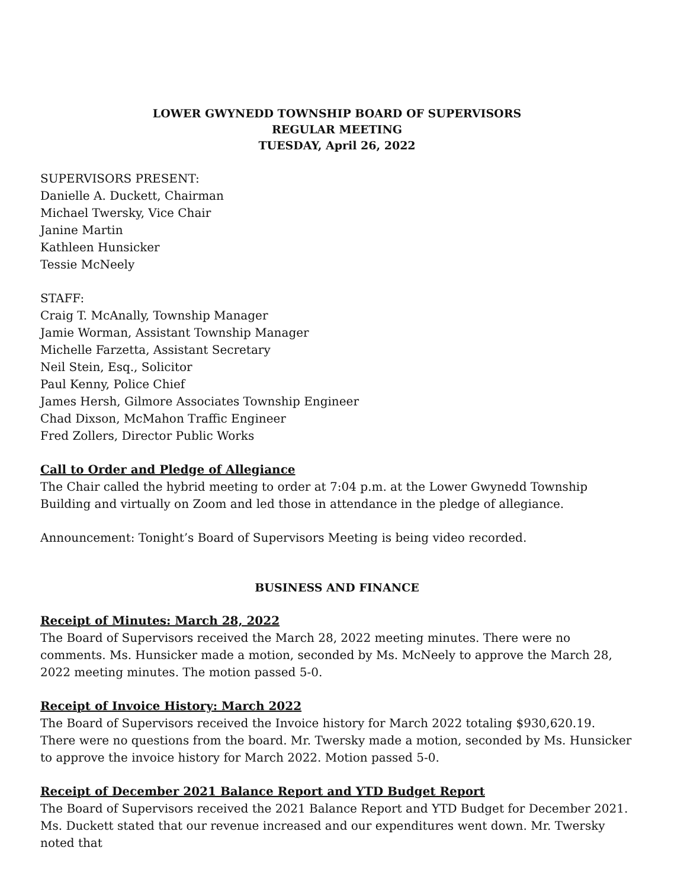LOWER GWYNEDD TOWNSHIP BOARD OF SUPERVISORS
REGULAR MEETING
TUESDAY, April 26, 2022
SUPERVISORS PRESENT:
Danielle A. Duckett, Chairman
Michael Twersky, Vice Chair
Janine Martin
Kathleen Hunsicker
Tessie McNeely
STAFF:
Craig T. McAnally, Township Manager
Jamie Worman, Assistant Township Manager
Michelle Farzetta, Assistant Secretary
Neil Stein, Esq., Solicitor
Paul Kenny, Police Chief
James Hersh, Gilmore Associates Township Engineer
Chad Dixson, McMahon Traffic Engineer
Fred Zollers, Director Public Works
Call to Order and Pledge of Allegiance
The Chair called the hybrid meeting to order at 7:04 p.m. at the Lower Gwynedd Township Building and virtually on Zoom and led those in attendance in the pledge of allegiance.
Announcement: Tonight’s Board of Supervisors Meeting is being video recorded.
BUSINESS AND FINANCE
Receipt of Minutes: March 28, 2022
The Board of Supervisors received the March 28, 2022 meeting minutes. There were no comments. Ms. Hunsicker made a motion, seconded by Ms. McNeely to approve the March 28, 2022 meeting minutes. The motion passed 5-0.
Receipt of Invoice History: March 2022
The Board of Supervisors received the Invoice history for March 2022 totaling $930,620.19. There were no questions from the board. Mr. Twersky made a motion, seconded by Ms. Hunsicker to approve the invoice history for March 2022. Motion passed 5-0.
Receipt of December 2021 Balance Report and YTD Budget Report
The Board of Supervisors received the 2021 Balance Report and YTD Budget for December 2021. Ms. Duckett stated that our revenue increased and our expenditures went down. Mr. Twersky noted that